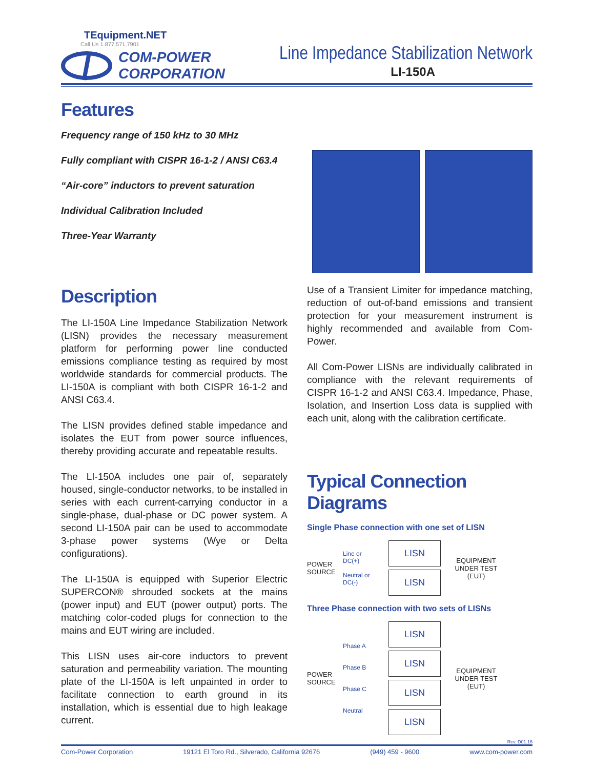TEquipment.NET
Call Us 1.877.571.7901
COM-POWER
CORPORATION
Line Impedance Stabilization Network
LI-150A
Features
Frequency range of 150 kHz to 30 MHz
Fully compliant with CISPR 16-1-2 / ANSI C63.4
“Air-core” inductors to prevent saturation
Individual Calibration Included
Three-Year Warranty
Description
The LI-150A Line Impedance Stabilization Network (LISN) provides the necessary measurement platform for performing power line conducted emissions compliance testing as required by most worldwide standards for commercial products. The LI-150A is compliant with both CISPR 16-1-2 and ANSI C63.4.
The LISN provides defined stable impedance and isolates the EUT from power source influences, thereby providing accurate and repeatable results.
The LI-150A includes one pair of, separately housed, single-conductor networks, to be installed in series with each current-carrying conductor in a single-phase, dual-phase or DC power system. A second LI-150A pair can be used to accommodate 3-phase power systems (Wye or Delta configurations).
The LI-150A is equipped with Superior Electric SUPERCON® shrouded sockets at the mains (power input) and EUT (power output) ports. The matching color-coded plugs for connection to the mains and EUT wiring are included.
This LISN uses air-core inductors to prevent saturation and permeability variation. The mounting plate of the LI-150A is left unpainted in order to facilitate connection to earth ground in its installation, which is essential due to high leakage current.
Use of a Transient Limiter for impedance matching, reduction of out-of-band emissions and transient protection for your measurement instrument is highly recommended and available from Com-Power.
All Com-Power LISNs are individually calibrated in compliance with the relevant requirements of CISPR 16-1-2 and ANSI C63.4. Impedance, Phase, Isolation, and Insertion Loss data is supplied with each unit, along with the calibration certificate.
Typical Connection Diagrams
Single Phase connection with one set of LISN
POWER SOURCE
Line or DC(+)
Neutral or DC(-)
LISN
LISN
EQUIPMENT UNDER TEST (EUT)
Three Phase connection with two sets of LISNs
POWER SOURCE
Phase A
Phase B
Phase C
Neutral
LISN
LISN
LISN
LISN
EQUIPMENT UNDER TEST (EUT)
Rev. D01.16
Com-Power Corporation 19121 El Toro Rd., Silverado, California 92676 (949) 459 - 9600 www.com-power.com